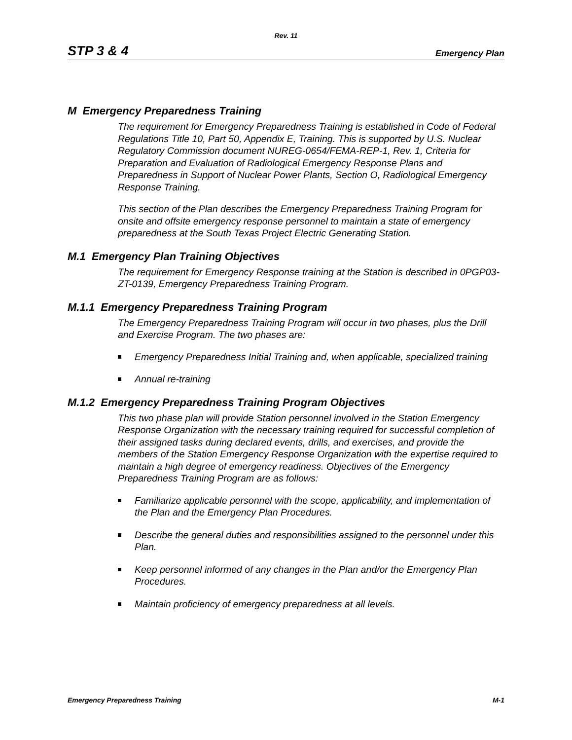Rev. 11
STP 3 & 4 Emergency Plan
M Emergency Preparedness Training
The requirement for Emergency Preparedness Training is established in Code of Federal Regulations Title 10, Part 50, Appendix E, Training. This is supported by U.S. Nuclear Regulatory Commission document NUREG-0654/FEMA-REP-1, Rev. 1, Criteria for Preparation and Evaluation of Radiological Emergency Response Plans and Preparedness in Support of Nuclear Power Plants, Section O, Radiological Emergency Response Training.
This section of the Plan describes the Emergency Preparedness Training Program for onsite and offsite emergency response personnel to maintain a state of emergency preparedness at the South Texas Project Electric Generating Station.
M.1 Emergency Plan Training Objectives
The requirement for Emergency Response training at the Station is described in 0PGP03-ZT-0139, Emergency Preparedness Training Program.
M.1.1 Emergency Preparedness Training Program
The Emergency Preparedness Training Program will occur in two phases, plus the Drill and Exercise Program. The two phases are:
Emergency Preparedness Initial Training and, when applicable, specialized training
Annual re-training
M.1.2 Emergency Preparedness Training Program Objectives
This two phase plan will provide Station personnel involved in the Station Emergency Response Organization with the necessary training required for successful completion of their assigned tasks during declared events, drills, and exercises, and provide the members of the Station Emergency Response Organization with the expertise required to maintain a high degree of emergency readiness. Objectives of the Emergency Preparedness Training Program are as follows:
Familiarize applicable personnel with the scope, applicability, and implementation of the Plan and the Emergency Plan Procedures.
Describe the general duties and responsibilities assigned to the personnel under this Plan.
Keep personnel informed of any changes in the Plan and/or the Emergency Plan Procedures.
Maintain proficiency of emergency preparedness at all levels.
Emergency Preparedness Training M-1